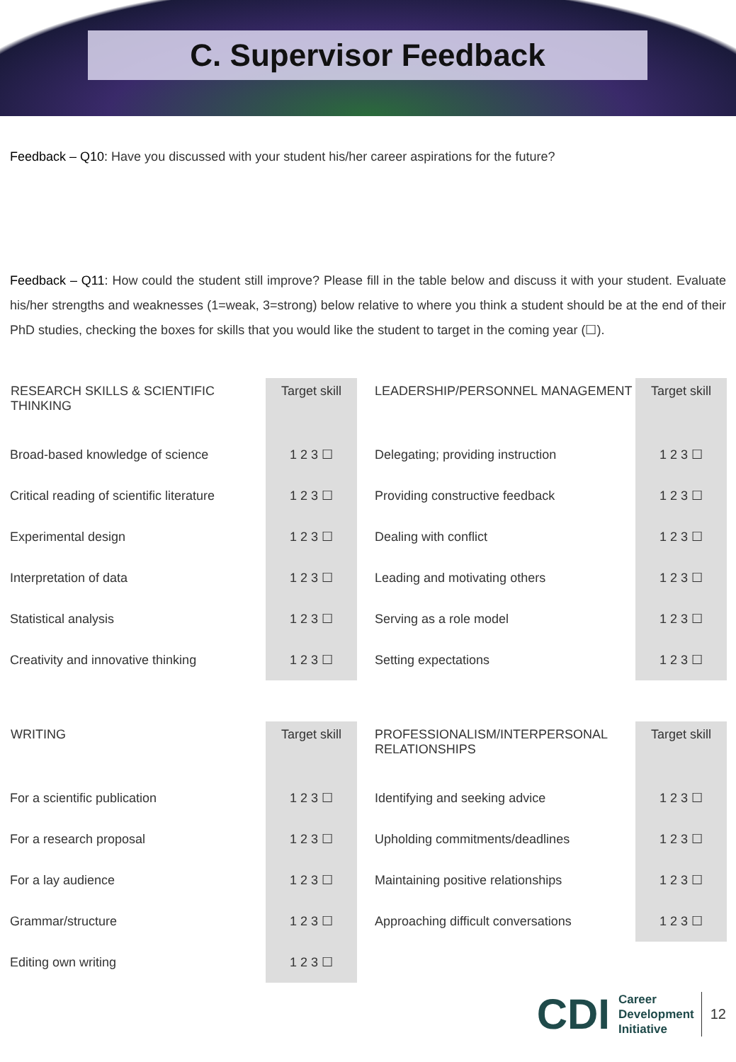C. Supervisor Feedback
Feedback – Q10: Have you discussed with your student his/her career aspirations for the future?
Feedback – Q11: How could the student still improve? Please fill in the table below and discuss it with your student. Evaluate his/her strengths and weaknesses (1=weak, 3=strong) below relative to where you think a student should be at the end of their PhD studies, checking the boxes for skills that you would like the student to target in the coming year (☐).
| RESEARCH SKILLS & SCIENTIFIC THINKING | Target skill | LEADERSHIP/PERSONNEL MANAGEMENT | Target skill |
| --- | --- | --- | --- |
| Broad-based knowledge of science | 1 2 3 ☐ | Delegating; providing instruction | 1 2 3 ☐ |
| Critical reading of scientific literature | 1 2 3 ☐ | Providing constructive feedback | 1 2 3 ☐ |
| Experimental design | 1 2 3 ☐ | Dealing with conflict | 1 2 3 ☐ |
| Interpretation of data | 1 2 3 ☐ | Leading and motivating others | 1 2 3 ☐ |
| Statistical analysis | 1 2 3 ☐ | Serving as a role model | 1 2 3 ☐ |
| Creativity and innovative thinking | 1 2 3 ☐ | Setting expectations | 1 2 3 ☐ |
| WRITING | Target skill | PROFESSIONALISM/INTERPERSONAL RELATIONSHIPS | Target skill |
| --- | --- | --- | --- |
| For a scientific publication | 1 2 3 ☐ | Identifying and seeking advice | 1 2 3 ☐ |
| For a research proposal | 1 2 3 ☐ | Upholding commitments/deadlines | 1 2 3 ☐ |
| For a lay audience | 1 2 3 ☐ | Maintaining positive relationships | 1 2 3 ☐ |
| Grammar/structure | 1 2 3 ☐ | Approaching difficult conversations | 1 2 3 ☐ |
| Editing own writing | 1 2 3 ☐ | | |
CDI
Career
Development
Initiative
12